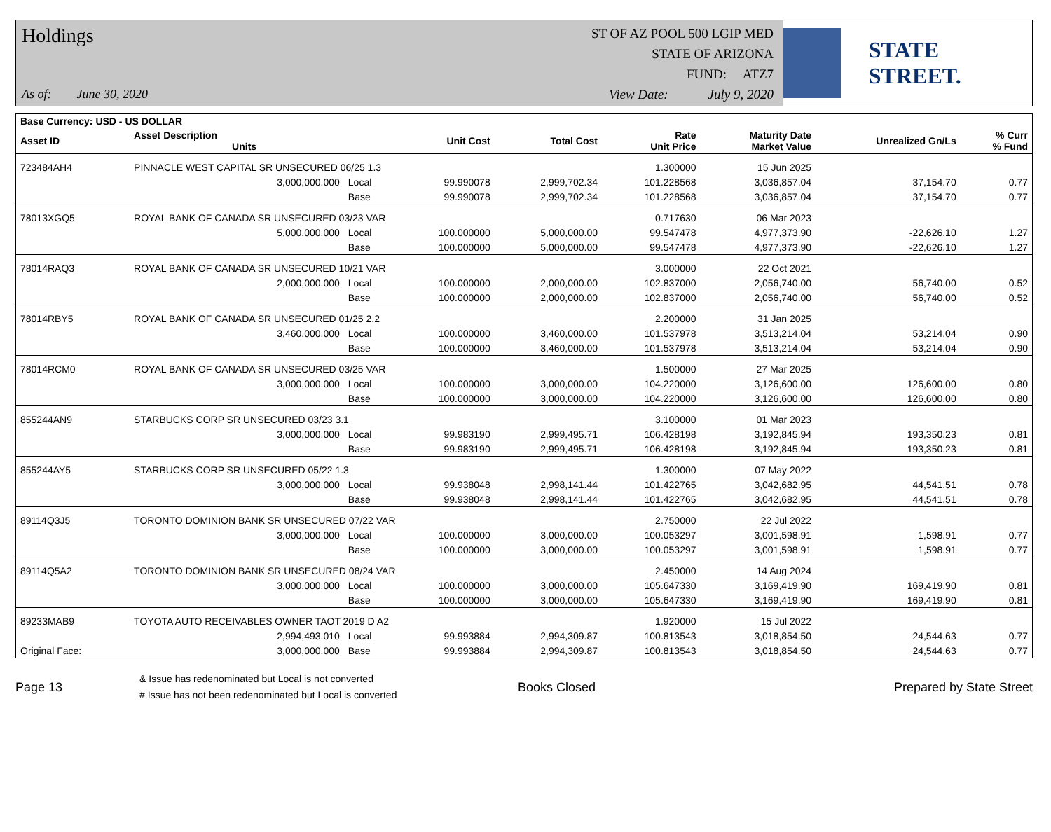Holdings
As of: June 30, 2020
ST OF AZ POOL 500 LGIP MED
STATE OF ARIZONA
FUND: ATZ7
View Date: July 9, 2020
STATE STREET.
| Base Currency: USD - US DOLLAR | | | | | | | | |
| --- | --- | --- | --- | --- | --- | --- | --- | --- |
| Asset ID | Asset Description Units | | Unit Cost | Total Cost | Rate Unit Price | Maturity Date Market Value | Unrealized Gn/Ls | % Curr % Fund |
| 723484AH4 | PINNACLE WEST CAPITAL SR UNSECURED 06/25 1.3 | | | | 1.300000 | 15 Jun 2025 | | |
| | 3,000,000.000 | Local | 99.990078 | 2,999,702.34 | 101.228568 | 3,036,857.04 | 37,154.70 | 0.77 |
| | | Base | 99.990078 | 2,999,702.34 | 101.228568 | 3,036,857.04 | 37,154.70 | 0.77 |
| 78013XGQ5 | ROYAL BANK OF CANADA SR UNSECURED 03/23 VAR | | | | 0.717630 | 06 Mar 2023 | | |
| | 5,000,000.000 | Local | 100.000000 | 5,000,000.00 | 99.547478 | 4,977,373.90 | -22,626.10 | 1.27 |
| | | Base | 100.000000 | 5,000,000.00 | 99.547478 | 4,977,373.90 | -22,626.10 | 1.27 |
| 78014RAQ3 | ROYAL BANK OF CANADA SR UNSECURED 10/21 VAR | | | | 3.000000 | 22 Oct 2021 | | |
| | 2,000,000.000 | Local | 100.000000 | 2,000,000.00 | 102.837000 | 2,056,740.00 | 56,740.00 | 0.52 |
| | | Base | 100.000000 | 2,000,000.00 | 102.837000 | 2,056,740.00 | 56,740.00 | 0.52 |
| 78014RBY5 | ROYAL BANK OF CANADA SR UNSECURED 01/25 2.2 | | | | 2.200000 | 31 Jan 2025 | | |
| | 3,460,000.000 | Local | 100.000000 | 3,460,000.00 | 101.537978 | 3,513,214.04 | 53,214.04 | 0.90 |
| | | Base | 100.000000 | 3,460,000.00 | 101.537978 | 3,513,214.04 | 53,214.04 | 0.90 |
| 78014RCM0 | ROYAL BANK OF CANADA SR UNSECURED 03/25 VAR | | | | 1.500000 | 27 Mar 2025 | | |
| | 3,000,000.000 | Local | 100.000000 | 3,000,000.00 | 104.220000 | 3,126,600.00 | 126,600.00 | 0.80 |
| | | Base | 100.000000 | 3,000,000.00 | 104.220000 | 3,126,600.00 | 126,600.00 | 0.80 |
| 855244AN9 | STARBUCKS CORP SR UNSECURED 03/23 3.1 | | | | 3.100000 | 01 Mar 2023 | | |
| | 3,000,000.000 | Local | 99.983190 | 2,999,495.71 | 106.428198 | 3,192,845.94 | 193,350.23 | 0.81 |
| | | Base | 99.983190 | 2,999,495.71 | 106.428198 | 3,192,845.94 | 193,350.23 | 0.81 |
| 855244AY5 | STARBUCKS CORP SR UNSECURED 05/22 1.3 | | | | 1.300000 | 07 May 2022 | | |
| | 3,000,000.000 | Local | 99.938048 | 2,998,141.44 | 101.422765 | 3,042,682.95 | 44,541.51 | 0.78 |
| | | Base | 99.938048 | 2,998,141.44 | 101.422765 | 3,042,682.95 | 44,541.51 | 0.78 |
| 89114Q3J5 | TORONTO DOMINION BANK SR UNSECURED 07/22 VAR | | | | 2.750000 | 22 Jul 2022 | | |
| | 3,000,000.000 | Local | 100.000000 | 3,000,000.00 | 100.053297 | 3,001,598.91 | 1,598.91 | 0.77 |
| | | Base | 100.000000 | 3,000,000.00 | 100.053297 | 3,001,598.91 | 1,598.91 | 0.77 |
| 89114Q5A2 | TORONTO DOMINION BANK SR UNSECURED 08/24 VAR | | | | 2.450000 | 14 Aug 2024 | | |
| | 3,000,000.000 | Local | 100.000000 | 3,000,000.00 | 105.647330 | 3,169,419.90 | 169,419.90 | 0.81 |
| | | Base | 100.000000 | 3,000,000.00 | 105.647330 | 3,169,419.90 | 169,419.90 | 0.81 |
| 89233MAB9 | TOYOTA AUTO RECEIVABLES OWNER TAOT 2019 D A2 | | | | 1.920000 | 15 Jul 2022 | | |
| | 2,994,493.010 | Local | 99.993884 | 2,994,309.87 | 100.813543 | 3,018,854.50 | 24,544.63 | 0.77 |
| Original Face: | 3,000,000.000 | Base | 99.993884 | 2,994,309.87 | 100.813543 | 3,018,854.50 | 24,544.63 | 0.77 |
Page 13
& Issue has redenominated but Local is not converted
# Issue has not been redenominated but Local is converted
Books Closed Prepared by State Street